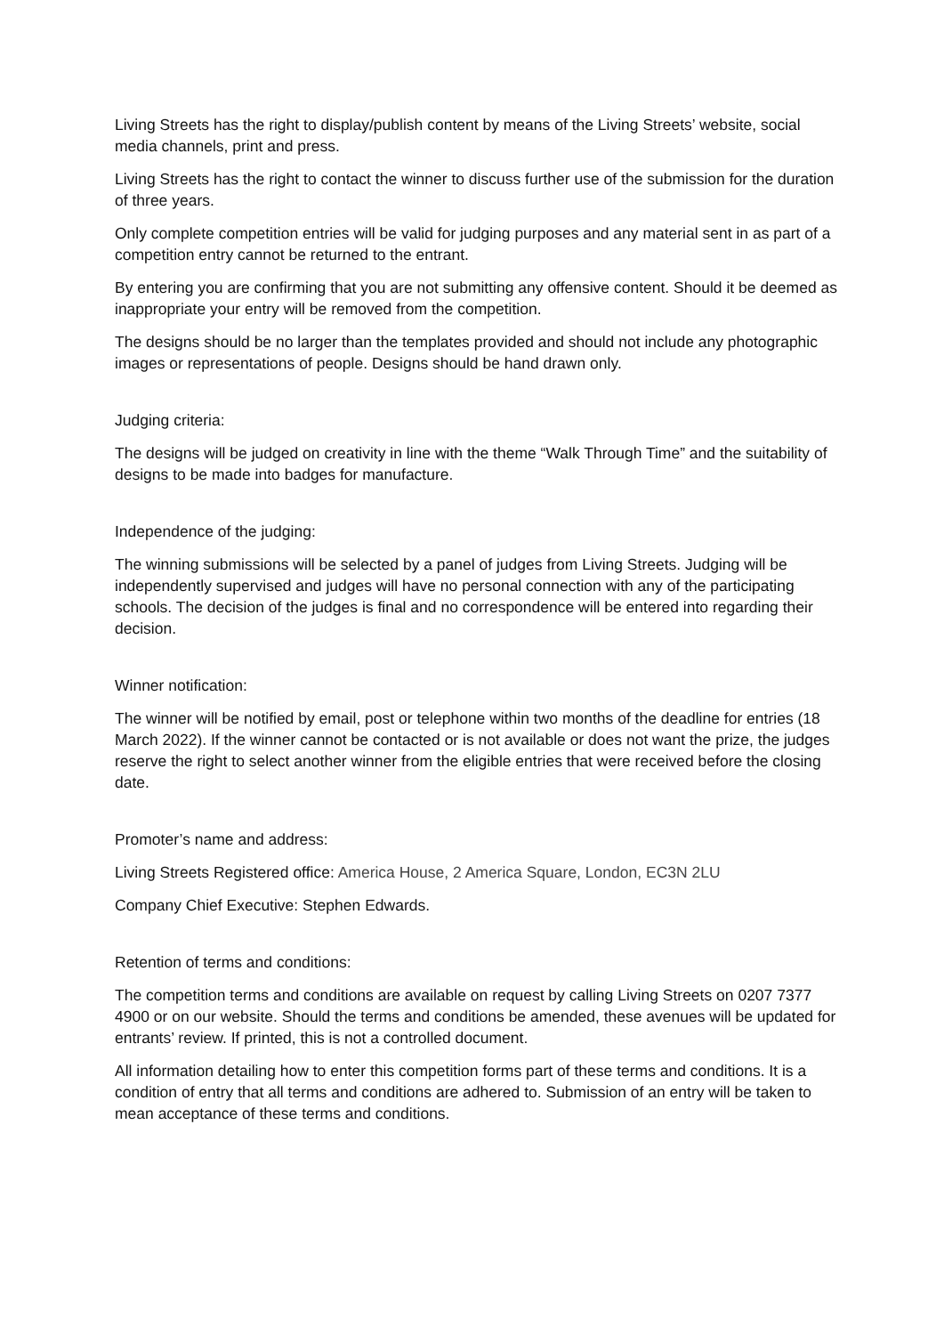Living Streets has the right to display/publish content by means of the Living Streets’ website, social media channels, print and press.
Living Streets has the right to contact the winner to discuss further use of the submission for the duration of three years.
Only complete competition entries will be valid for judging purposes and any material sent in as part of a competition entry cannot be returned to the entrant.
By entering you are confirming that you are not submitting any offensive content. Should it be deemed as inappropriate your entry will be removed from the competition.
The designs should be no larger than the templates provided and should not include any photographic images or representations of people. Designs should be hand drawn only.
Judging criteria:
The designs will be judged on creativity in line with the theme “Walk Through Time” and the suitability of designs to be made into badges for manufacture.
Independence of the judging:
The winning submissions will be selected by a panel of judges from Living Streets. Judging will be independently supervised and judges will have no personal connection with any of the participating schools. The decision of the judges is final and no correspondence will be entered into regarding their decision.
Winner notification:
The winner will be notified by email, post or telephone within two months of the deadline for entries (18 March 2022). If the winner cannot be contacted or is not available or does not want the prize, the judges reserve the right to select another winner from the eligible entries that were received before the closing date.
Promoter’s name and address:
Living Streets Registered office: America House, 2 America Square, London, EC3N 2LU
Company Chief Executive: Stephen Edwards.
Retention of terms and conditions:
The competition terms and conditions are available on request by calling Living Streets on 0207 7377 4900 or on our website. Should the terms and conditions be amended, these avenues will be updated for entrants’ review. If printed, this is not a controlled document.
All information detailing how to enter this competition forms part of these terms and conditions. It is a condition of entry that all terms and conditions are adhered to. Submission of an entry will be taken to mean acceptance of these terms and conditions.